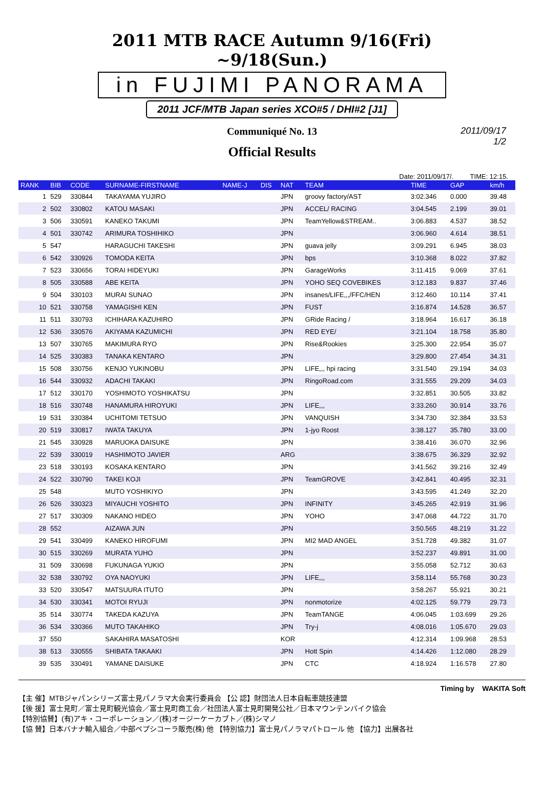2011 MTB RACE Autumn 9/16(Fri) ~9/18(Sun.)
in FUJIMI PANORAMA
2011 JCF/MTB Japan series XCO#5 / DHI#2 [J1]
Communiqué No. 13
Official Results
2011/09/17
1/2
Date: 2011/09/17/. TIME: 12:15.
| RANK | BIB | CODE | SURNAME-FIRSTNAME | NAME-J | DIS | NAT | TEAM | TIME | GAP | km/h |
| --- | --- | --- | --- | --- | --- | --- | --- | --- | --- | --- |
| 1 | 529 | 330844 | TAKAYAMA YUJIRO | | | JPN | groovy factory/AST | 3:02.346 | 0.000 | 39.48 |
| 2 | 502 | 330802 | KATOU MASAKI | | | JPN | ACCEL/ RACING | 3:04.545 | 2.199 | 39.01 |
| 3 | 506 | 330591 | KANEKO TAKUMI | | | JPN | TeamYellow&STREAM.. | 3:06.883 | 4.537 | 38.52 |
| 4 | 501 | 330742 | ARIMURA TOSHIHIKO | | | JPN | | 3:06.960 | 4.614 | 38.51 |
| 5 | 547 | | HARAGUCHI TAKESHI | | | JPN | guava jelly | 3:09.291 | 6.945 | 38.03 |
| 6 | 542 | 330926 | TOMODA KEITA | | | JPN | bps | 3:10.368 | 8.022 | 37.82 |
| 7 | 523 | 330656 | TORAI HIDEYUKI | | | JPN | GarageWorks | 3:11.415 | 9.069 | 37.61 |
| 8 | 505 | 330588 | ABE KEITA | | | JPN | YOHO SEQ COVEBIKES | 3:12.183 | 9.837 | 37.46 |
| 9 | 504 | 330103 | MURAI SUNAO | | | JPN | insanes/LIFE,,,/FFC/HEN | 3:12.460 | 10.114 | 37.41 |
| 10 | 521 | 330758 | YAMAGISHI KEN | | | JPN | FUST | 3:16.874 | 14.528 | 36.57 |
| 11 | 511 | 330793 | ICHIHARA KAZUHIRO | | | JPN | GRide Racing / | 3:18.964 | 16.617 | 36.18 |
| 12 | 536 | 330576 | AKIYAMA KAZUMICHI | | | JPN | RED EYE/ | 3:21.104 | 18.758 | 35.80 |
| 13 | 507 | 330765 | MAKIMURA RYO | | | JPN | Rise&Rookies | 3:25.300 | 22.954 | 35.07 |
| 14 | 525 | 330383 | TANAKA KENTARO | | | JPN | | 3:29.800 | 27.454 | 34.31 |
| 15 | 508 | 330756 | KENJO YUKINOBU | | | JPN | LIFE,,, hpi racing | 3:31.540 | 29.194 | 34.03 |
| 16 | 544 | 330932 | ADACHI TAKAKI | | | JPN | RingoRoad.com | 3:31.555 | 29.209 | 34.03 |
| 17 | 512 | 330170 | YOSHIMOTO YOSHIKATSU | | | JPN | | 3:32.851 | 30.505 | 33.82 |
| 18 | 516 | 330748 | HANAMURA HIROYUKI | | | JPN | LIFE,,, | 3:33.260 | 30.914 | 33.76 |
| 19 | 531 | 330384 | UCHITOMI TETSUO | | | JPN | VANQUISH | 3:34.730 | 32.384 | 33.53 |
| 20 | 519 | 330817 | IWATA TAKUYA | | | JPN | 1-jyo Roost | 3:38.127 | 35.780 | 33.00 |
| 21 | 545 | 330928 | MARUOKA DAISUKE | | | JPN | | 3:38.416 | 36.070 | 32.96 |
| 22 | 539 | 330019 | HASHIMOTO JAVIER | | | ARG | | 3:38.675 | 36.329 | 32.92 |
| 23 | 518 | 330193 | KOSAKA KENTARO | | | JPN | | 3:41.562 | 39.216 | 32.49 |
| 24 | 522 | 330790 | TAKEI KOJI | | | JPN | TeamGROVE | 3:42.841 | 40.495 | 32.31 |
| 25 | 548 | | MUTO YOSHIKIYO | | | JPN | | 3:43.595 | 41.249 | 32.20 |
| 26 | 526 | 330323 | MIYAUCHI YOSHITO | | | JPN | INFINITY | 3:45.265 | 42.919 | 31.96 |
| 27 | 517 | 330309 | NAKANO HIDEO | | | JPN | YOHO | 3:47.068 | 44.722 | 31.70 |
| 28 | 552 | | AIZAWA JUN | | | JPN | | 3:50.565 | 48.219 | 31.22 |
| 29 | 541 | 330499 | KANEKO HIROFUMI | | | JPN | MI2 MAD ANGEL | 3:51.728 | 49.382 | 31.07 |
| 30 | 515 | 330269 | MURATA YUHO | | | JPN | | 3:52.237 | 49.891 | 31.00 |
| 31 | 509 | 330698 | FUKUNAGA YUKIO | | | JPN | | 3:55.058 | 52.712 | 30.63 |
| 32 | 538 | 330792 | OYA NAOYUKI | | | JPN | LIFE,,, | 3:58.114 | 55.768 | 30.23 |
| 33 | 520 | 330547 | MATSUURA ITUTO | | | JPN | | 3:58.267 | 55.921 | 30.21 |
| 34 | 530 | 330341 | MOTOI RYUJI | | | JPN | nonmotorize | 4:02.125 | 59.779 | 29.73 |
| 35 | 514 | 330774 | TAKEDA KAZUYA | | | JPN | TeamTANGE | 4:06.045 | 1:03.699 | 29.26 |
| 36 | 534 | 330366 | MUTO TAKAHIKO | | | JPN | Try-j | 4:08.016 | 1:05.670 | 29.03 |
| 37 | 550 | | SAKAHIRA MASATOSHI | | | KOR | | 4:12.314 | 1:09.968 | 28.53 |
| 38 | 513 | 330555 | SHIBATA TAKAAKI | | | JPN | Hott Spin | 4:14.426 | 1:12.080 | 28.29 |
| 39 | 535 | 330491 | YAMANE DAISUKE | | | JPN | CTC | 4:18.924 | 1:16.578 | 27.80 |
Timing by WAKITA Soft
【主 催】MTBジャパンシリーズ富士見パノラマ大会実行委員会 【公 認】財団法人日本自転車競技連盟
【後 援】富士見町／富士見町観光協会／富士見町商工会／社団法人富士見町開発公社／日本マウンテンバイク協会
【特別協賛】(有)アキ・コーポレーション／(株)オージーケーカブト／(株)シマノ
【協 賛】日本バナナ輸入組合／中部ペプシコーラ販売(株) 他 【特別協力】富士見パノラマパトロール 他 【協力】出展各社